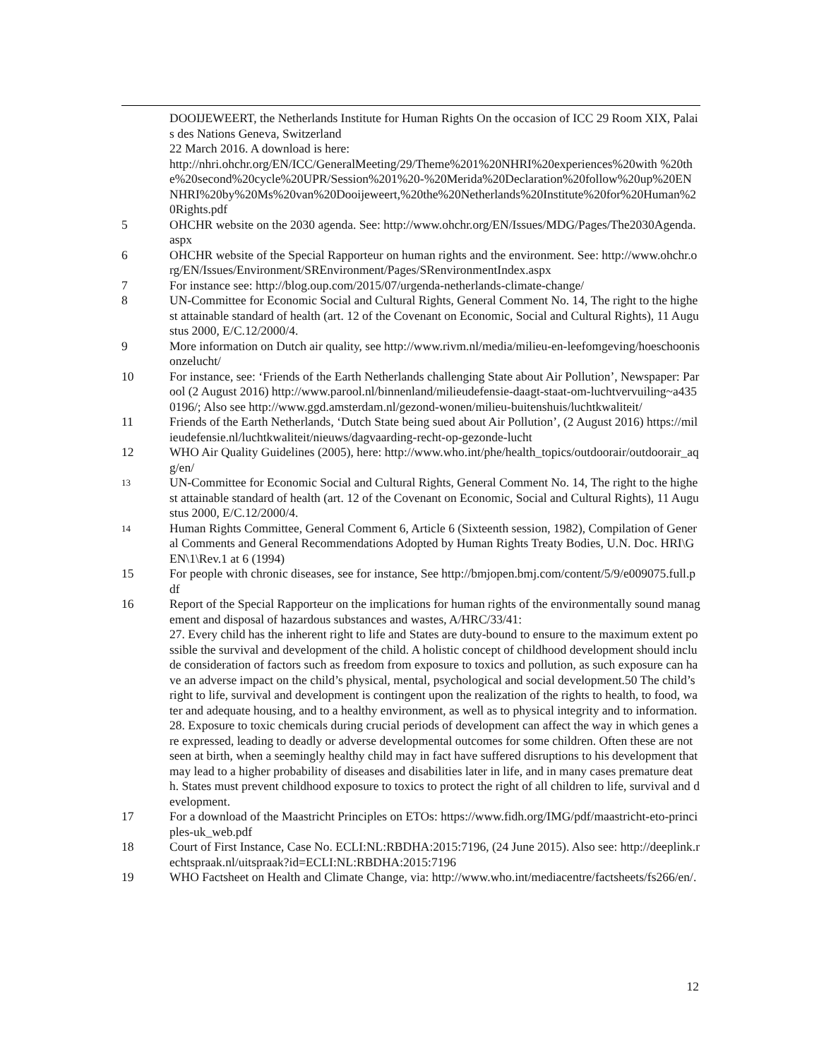DOOIJEWEERT, the Netherlands Institute for Human Rights On the occasion of ICC 29 Room XIX, Palais des Nations Geneva, Switzerland
22 March 2016. A download is here:
http://nhri.ohchr.org/EN/ICC/GeneralMeeting/29/Theme%201%20NHRI%20experiences%20with %20the%20second%20cycle%20UPR/Session%201%20-%20Merida%20Declaration%20follow%20up%20ENNHRI%20by%20Ms%20van%20Dooijeweert,%20the%20Netherlands%20Institute%20for%20Human%20Rights.pdf
5 OHCHR website on the 2030 agenda. See: http://www.ohchr.org/EN/Issues/MDG/Pages/The2030Agenda.aspx
6 OHCHR website of the Special Rapporteur on human rights and the environment. See: http://www.ohchr.org/EN/Issues/Environment/SREnvironment/Pages/SRenvironmentIndex.aspx
7 For instance see: http://blog.oup.com/2015/07/urgenda-netherlands-climate-change/
8 UN-Committee for Economic Social and Cultural Rights, General Comment No. 14, The right to the highest attainable standard of health (art. 12 of the Covenant on Economic, Social and Cultural Rights), 11 Augustus 2000, E/C.12/2000/4.
9 More information on Dutch air quality, see http://www.rivm.nl/media/milieu-en-leefomgeving/hoeschoonisonzelucht/
10 For instance, see: ‘Friends of the Earth Netherlands challenging State about Air Pollution’, Newspaper: Parool (2 August 2016) http://www.parool.nl/binnenland/milieudefensie-daagt-staat-om-luchtvervuiling~a4350196/; Also see http://www.ggd.amsterdam.nl/gezond-wonen/milieu-buitenshuis/luchtkwaliteit/
11 Friends of the Earth Netherlands, ‘Dutch State being sued about Air Pollution’, (2 August 2016) https://milieudefensie.nl/luchtkwaliteit/nieuws/dagvaarding-recht-op-gezonde-lucht
12 WHO Air Quality Guidelines (2005), here: http://www.who.int/phe/health_topics/outdoorair/outdoorair_aqg/en/
13
UN-Committee for Economic Social and Cultural Rights, General Comment No. 14, The right to the highest attainable standard of health (art. 12 of the Covenant on Economic, Social and Cultural Rights), 11 Augustus 2000, E/C.12/2000/4.
14
Human Rights Committee, General Comment 6, Article 6 (Sixteenth session, 1982), Compilation of General Comments and General Recommendations Adopted by Human Rights Treaty Bodies, U.N. Doc. HRI\GEN\1\Rev.1 at 6 (1994)
15 For people with chronic diseases, see for instance, See http://bmjopen.bmj.com/content/5/9/e009075.full.pdf
16 Report of the Special Rapporteur on the implications for human rights of the environmentally sound management and disposal of hazardous substances and wastes, A/HRC/33/41:
27. Every child has the inherent right to life and States are duty-bound to ensure to the maximum extent possible the survival and development of the child. A holistic concept of childhood development should include consideration of factors such as freedom from exposure to toxics and pollution, as such exposure can have an adverse impact on the child’s physical, mental, psychological and social development.50 The child’s right to life, survival and development is contingent upon the realization of the rights to health, to food, water and adequate housing, and to a healthy environment, as well as to physical integrity and to information.
28. Exposure to toxic chemicals during crucial periods of development can affect the way in which genes are expressed, leading to deadly or adverse developmental outcomes for some children. Often these are not seen at birth, when a seemingly healthy child may in fact have suffered disruptions to his development that may lead to a higher probability of diseases and disabilities later in life, and in many cases premature death. States must prevent childhood exposure to toxics to protect the right of all children to life, survival and development.
17 For a download of the Maastricht Principles on ETOs: https://www.fidh.org/IMG/pdf/maastricht-eto-principles-uk_web.pdf
18 Court of First Instance, Case No. ECLI:NL:RBDHA:2015:7196, (24 June 2015). Also see: http://deeplink.rechtspraak.nl/uitspraak?id=ECLI:NL:RBDHA:2015:7196
19 WHO Factsheet on Health and Climate Change, via: http://www.who.int/mediacentre/factsheets/fs266/en/.
12